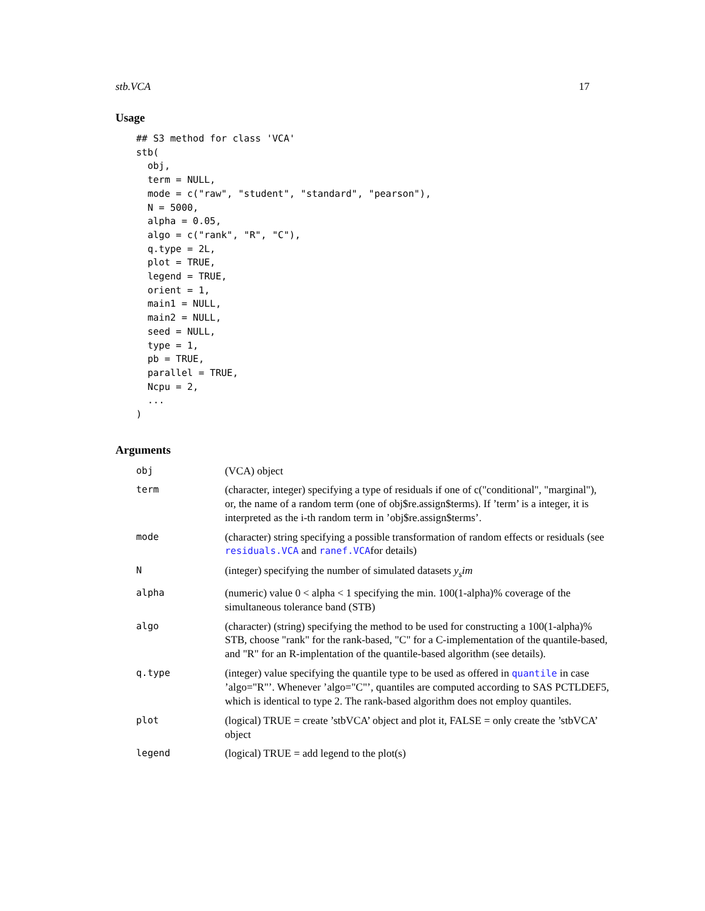stb.VCA 17
Usage
## S3 method for class 'VCA'
stb(
  obj,
  term = NULL,
  mode = c("raw", "student", "standard", "pearson"),
  N = 5000,
  alpha = 0.05,
  algo = c("rank", "R", "C"),
  q.type = 2L,
  plot = TRUE,
  legend = TRUE,
  orient = 1,
  main1 = NULL,
  main2 = NULL,
  seed = NULL,
  type = 1,
  pb = TRUE,
  parallel = TRUE,
  Ncpu = 2,
  ...
)
Arguments
| obj | (VCA) object |
| term | (character, integer) specifying a type of residuals if one of c("conditional", "marginal"), or, the name of a random term (one of obj$re.assign$terms). If ’term’ is a integer, it is interpreted as the i-th random term in ’obj$re.assign$terms’. |
| mode | (character) string specifying a possible transformation of random effects or residuals (see residuals.VCA and ranef.VCA for details) |
| N | (integer) specifying the number of simulated datasets y<sub>s</sub>im |
| alpha | (numeric) value 0 < alpha < 1 specifying the min. 100(1-alpha)% coverage of the simultaneous tolerance band (STB) |
| algo | (character) (string) specifying the method to be used for constructing a 100(1-alpha)% STB, choose "rank" for the rank-based, "C" for a C-implementation of the quantile-based, and "R" for an R-implentation of the quantile-based algorithm (see details). |
| q.type | (integer) value specifying the quantile type to be used as offered in quantile in case ’algo="R"’. Whenever ’algo="C"’, quantiles are computed according to SAS PCTLDEF5, which is identical to type 2. The rank-based algorithm does not employ quantiles. |
| plot | (logical) TRUE = create ’stbVCA’ object and plot it, FALSE = only create the ’stbVCA’ object |
| legend | (logical) TRUE = add legend to the plot(s) |